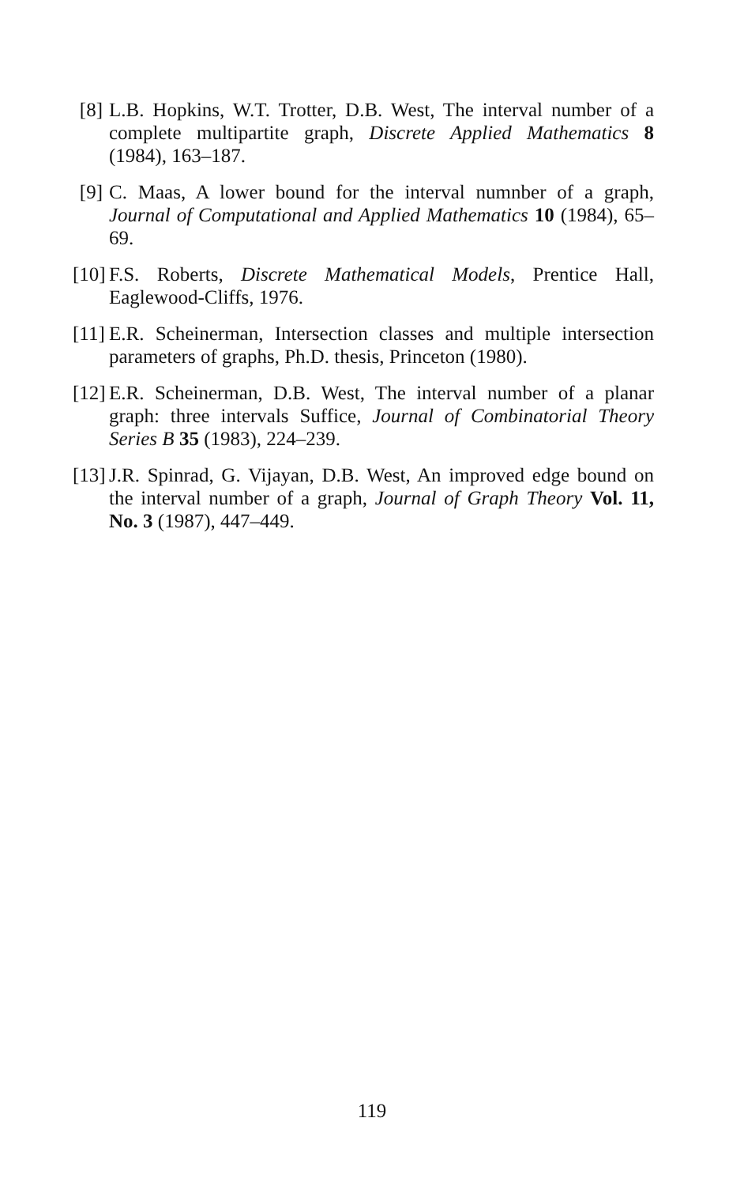[8] L.B. Hopkins, W.T. Trotter, D.B. West, The interval number of a complete multipartite graph, Discrete Applied Mathematics 8 (1984), 163–187.
[9] C. Maas, A lower bound for the interval numnber of a graph, Journal of Computational and Applied Mathematics 10 (1984), 65–69.
[10] F.S. Roberts, Discrete Mathematical Models, Prentice Hall, Eaglewood-Cliffs, 1976.
[11] E.R. Scheinerman, Intersection classes and multiple intersection parameters of graphs, Ph.D. thesis, Princeton (1980).
[12] E.R. Scheinerman, D.B. West, The interval number of a planar graph: three intervals Suffice, Journal of Combinatorial Theory Series B 35 (1983), 224–239.
[13] J.R. Spinrad, G. Vijayan, D.B. West, An improved edge bound on the interval number of a graph, Journal of Graph Theory Vol. 11, No. 3 (1987), 447–449.
119